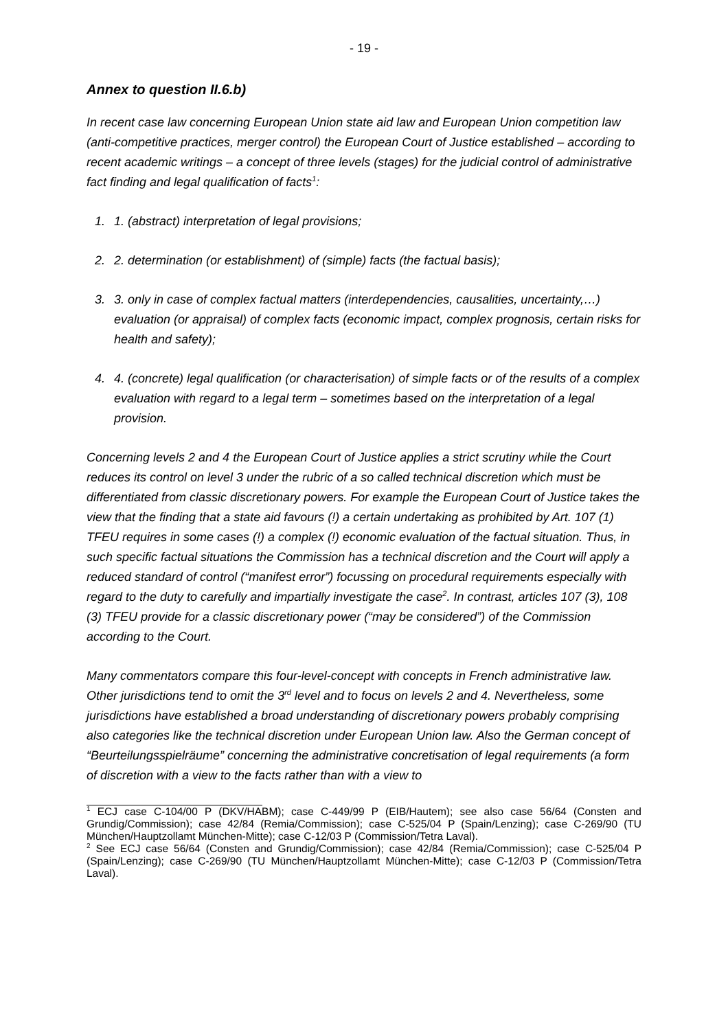- 19 -
Annex to question II.6.b)
In recent case law concerning European Union state aid law and European Union competition law (anti-competitive practices, merger control) the European Court of Justice established – according to recent academic writings – a concept of three levels (stages) for the judicial control of administrative fact finding and legal qualification of facts<sup>1</sup>:
1. 1. (abstract) interpretation of legal provisions;
2. 2. determination (or establishment) of (simple) facts (the factual basis);
3. 3. only in case of complex factual matters (interdependencies, causalities, uncertainty,…) evaluation (or appraisal) of complex facts (economic impact, complex prognosis, certain risks for health and safety);
4. 4. (concrete) legal qualification (or characterisation) of simple facts or of the results of a complex evaluation with regard to a legal term – sometimes based on the interpretation of a legal provision.
Concerning levels 2 and 4 the European Court of Justice applies a strict scrutiny while the Court reduces its control on level 3 under the rubric of a so called technical discretion which must be differentiated from classic discretionary powers. For example the European Court of Justice takes the view that the finding that a state aid favours (!) a certain undertaking as prohibited by Art. 107 (1) TFEU requires in some cases (!) a complex (!) economic evaluation of the factual situation. Thus, in such specific factual situations the Commission has a technical discretion and the Court will apply a reduced standard of control (“manifest error”) focussing on procedural requirements especially with regard to the duty to carefully and impartially investigate the case<sup>2</sup>. In contrast, articles 107 (3), 108 (3) TFEU provide for a classic discretionary power (“may be considered”) of the Commission according to the Court.
Many commentators compare this four-level-concept with concepts in French administrative law. Other jurisdictions tend to omit the 3<sup>rd</sup> level and to focus on levels 2 and 4. Nevertheless, some jurisdictions have established a broad understanding of discretionary powers probably comprising also categories like the technical discretion under European Union law. Also the German concept of “Beurteilungsspielräume” concerning the administrative concretisation of legal requirements (a form of discretion with a view to the facts rather than with a view to
<sup>1</sup> ECJ case C-104/00 P (DKV/HABM); case C-449/99 P (EIB/Hautem); see also case 56/64 (Consten and Grundig/Commission); case 42/84 (Remia/Commission); case C-525/04 P (Spain/Lenzing); case C-269/90 (TU München/Hauptzollamt München-Mitte); case C-12/03 P (Commission/Tetra Laval).
<sup>2</sup> See ECJ case 56/64 (Consten and Grundig/Commission); case 42/84 (Remia/Commission); case C-525/04 P (Spain/Lenzing); case C-269/90 (TU München/Hauptzollamt München-Mitte); case C-12/03 P (Commission/Tetra Laval).